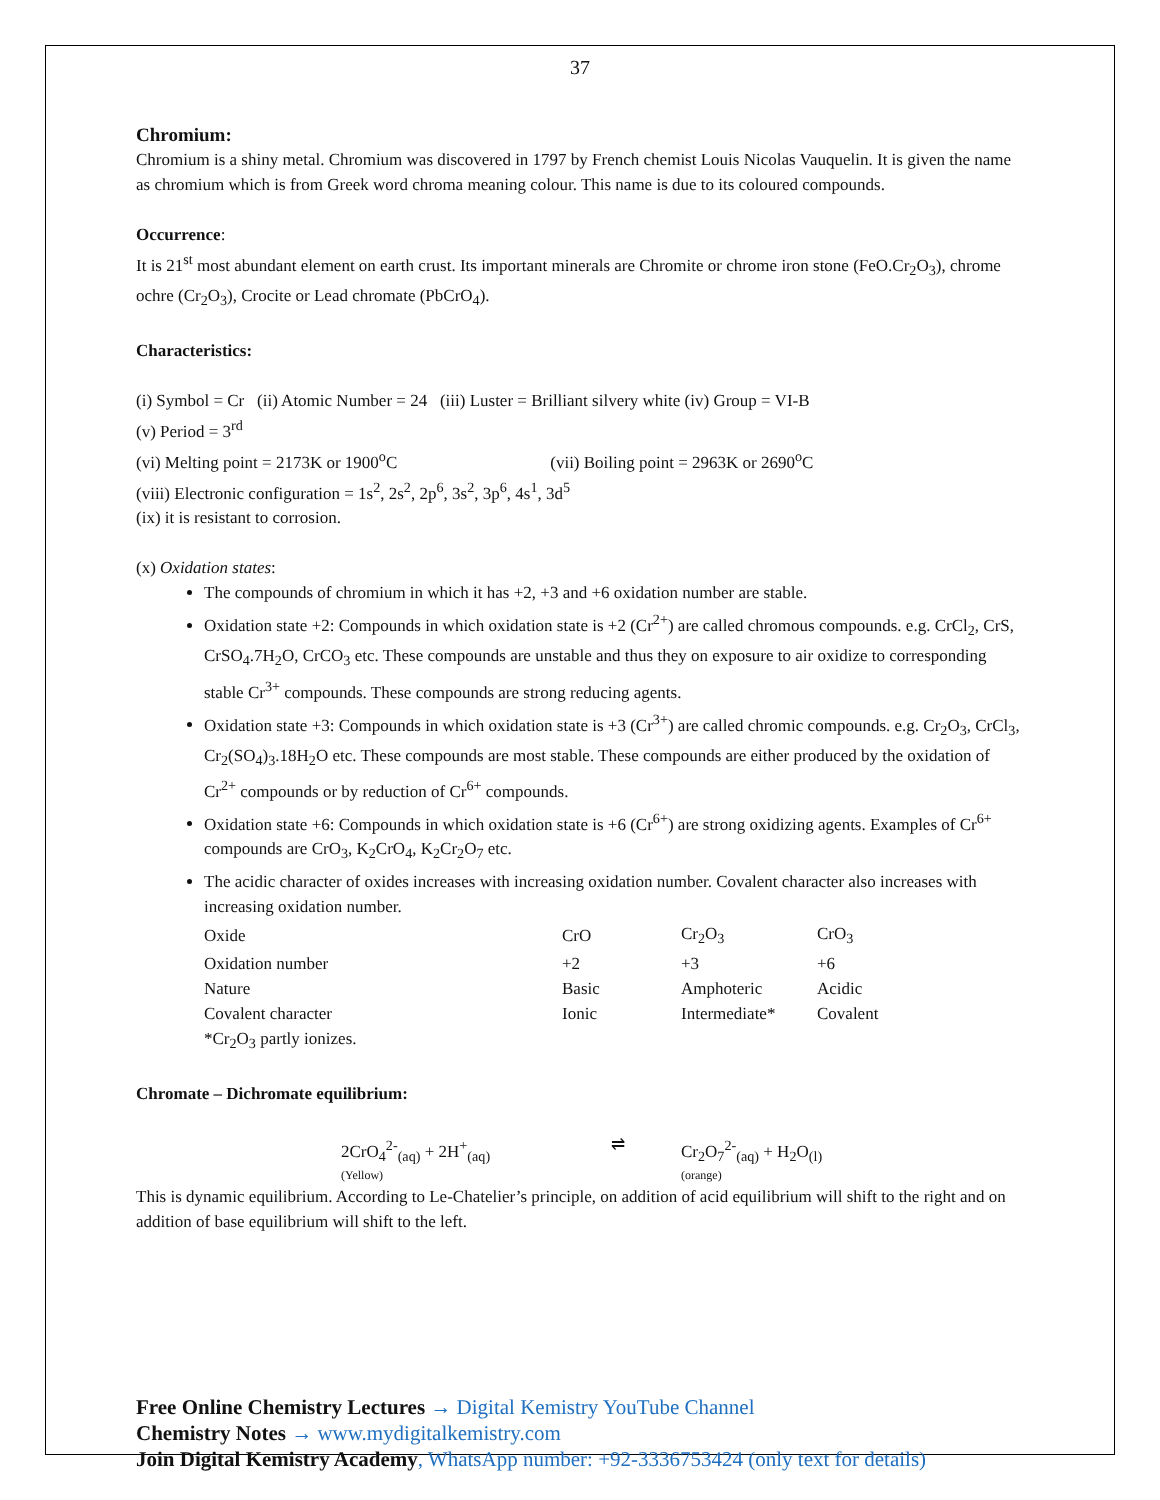37
Chromium:
Chromium is a shiny metal. Chromium was discovered in 1797 by French chemist Louis Nicolas Vauquelin. It is given the name as chromium which is from Greek word chroma meaning colour. This name is due to its coloured compounds.
Occurrence:
It is 21<sup>st</sup> most abundant element on earth crust. Its important minerals are Chromite or chrome iron stone (FeO.Cr<sub>2</sub>O<sub>3</sub>), chrome ochre (Cr<sub>2</sub>O<sub>3</sub>), Crocite or Lead chromate (PbCrO<sub>4</sub>).
Characteristics:
(i) Symbol = Cr (ii) Atomic Number = 24 (iii) Luster = Brilliant silvery white (iv) Group = VI-B
(v) Period = 3<sup>rd</sup>
(vi) Melting point = 2173K or 1900<sup>o</sup>C (vii) Boiling point = 2963K or 2690<sup>o</sup>C
(viii) Electronic configuration = 1s<sup>2</sup>, 2s<sup>2</sup>, 2p<sup>6</sup>, 3s<sup>2</sup>, 3p<sup>6</sup>, 4s<sup>1</sup>, 3d<sup>5</sup>
(ix) it is resistant to corrosion.
(x) Oxidation states:
The compounds of chromium in which it has +2, +3 and +6 oxidation number are stable.
Oxidation state +2: Compounds in which oxidation state is +2 (Cr<sup>2+</sup>) are called chromous compounds. e.g. CrCl<sub>2</sub>, CrS, CrSO<sub>4</sub>.7H<sub>2</sub>O, CrCO<sub>3</sub> etc. These compounds are unstable and thus they on exposure to air oxidize to corresponding stable Cr<sup>3+</sup> compounds. These compounds are strong reducing agents.
Oxidation state +3: Compounds in which oxidation state is +3 (Cr<sup>3+</sup>) are called chromic compounds. e.g. Cr<sub>2</sub>O<sub>3</sub>, CrCl<sub>3</sub>, Cr<sub>2</sub>(SO<sub>4</sub>)<sub>3</sub>.18H<sub>2</sub>O etc. These compounds are most stable. These compounds are either produced by the oxidation of Cr<sup>2+</sup> compounds or by reduction of Cr<sup>6+</sup> compounds.
Oxidation state +6: Compounds in which oxidation state is +6 (Cr<sup>6+</sup>) are strong oxidizing agents. Examples of Cr<sup>6+</sup> compounds are CrO<sub>3</sub>, K<sub>2</sub>CrO<sub>4</sub>, K<sub>2</sub>Cr<sub>2</sub>O<sub>7</sub> etc.
The acidic character of oxides increases with increasing oxidation number. Covalent character also increases with increasing oxidation number.
| Oxide | CrO | Cr<sub>2</sub>O<sub>3</sub> | CrO<sub>3</sub> |
| Oxidation number | +2 | +3 | +6 |
| Nature | Basic | Amphoteric | Acidic |
| Covalent character | Ionic | Intermediate* | Covalent |
| *Cr<sub>2</sub>O<sub>3</sub> partly ionizes. | | | |
Chromate – Dichromate equilibrium:
2CrO<sub>4</sub><sup>2-</sup><sub>(aq)</sub> + 2H<sup>+</sup><sub>(aq)</sub>
(Yellow)
⇌ Cr<sub>2</sub>O<sub>7</sub><sup>2-</sup><sub>(aq)</sub> + H<sub>2</sub>O<sub>(l)</sub>
(orange)
This is dynamic equilibrium. According to Le-Chatelier’s principle, on addition of acid equilibrium will shift to the right and on addition of base equilibrium will shift to the left.
Free Online Chemistry Lectures → Digital Kemistry YouTube Channel
Chemistry Notes → www.mydigitalkemistry.com
Join Digital Kemistry Academy, WhatsApp number: +92-3336753424 (only text for details)